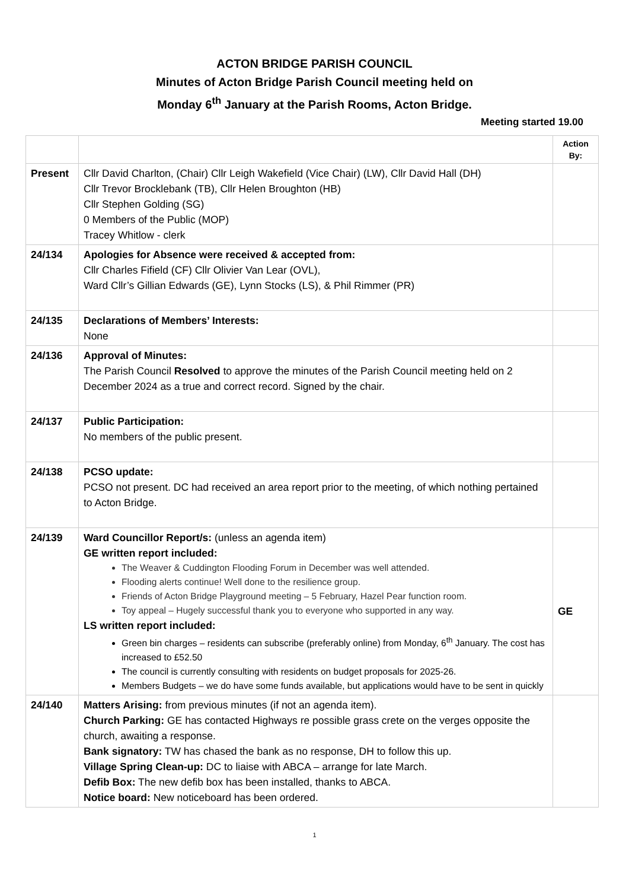ACTON BRIDGE PARISH COUNCIL
Minutes of Acton Bridge Parish Council meeting held on
Monday 6<sup>th</sup> January at the Parish Rooms, Acton Bridge.
Meeting started 19.00
| | | Action By: |
| Present | Cllr David Charlton, (Chair) Cllr Leigh Wakefield (Vice Chair) (LW), Cllr David Hall (DH) Cllr Trevor Brocklebank (TB), Cllr Helen Broughton (HB) Cllr Stephen Golding (SG) 0 Members of the Public (MOP) Tracey Whitlow - clerk | |
| 24/134 | Apologies for Absence were received & accepted from: Cllr Charles Fifield (CF) Cllr Olivier Van Lear (OVL), Ward Cllr’s Gillian Edwards (GE), Lynn Stocks (LS), & Phil Rimmer (PR) | |
| 24/135 | Declarations of Members’ Interests: None | |
| 24/136 | Approval of Minutes: The Parish Council Resolved to approve the minutes of the Parish Council meeting held on 2 December 2024 as a true and correct record. Signed by the chair. | |
| 24/137 | Public Participation: No members of the public present. | |
| 24/138 | PCSO update: PCSO not present. DC had received an area report prior to the meeting, of which nothing pertained to Acton Bridge. | |
| 24/139 | Ward Councillor Report/s: (unless an agenda item) GE written report included: The Weaver & Cuddington Flooding Forum in December was well attended. Flooding alerts continue! Well done to the resilience group. Friends of Acton Bridge Playground meeting – 5 February, Hazel Pear function room. Toy appeal – Hugely successful thank you to everyone who supported in any way. LS written report included: Green bin charges – residents can subscribe (preferably online) from Monday, 6<sup>th</sup> January. The cost has increased to £52.50 The council is currently consulting with residents on budget proposals for 2025-26. Members Budgets – we do have some funds available, but applications would have to be sent in quickly | GE |
| 24/140 | Matters Arising: from previous minutes (if not an agenda item). Church Parking: GE has contacted Highways re possible grass crete on the verges opposite the church, awaiting a response. Bank signatory: TW has chased the bank as no response, DH to follow this up. Village Spring Clean-up: DC to liaise with ABCA – arrange for late March. Defib Box: The new defib box has been installed, thanks to ABCA. Notice board: New noticeboard has been ordered. | |
1